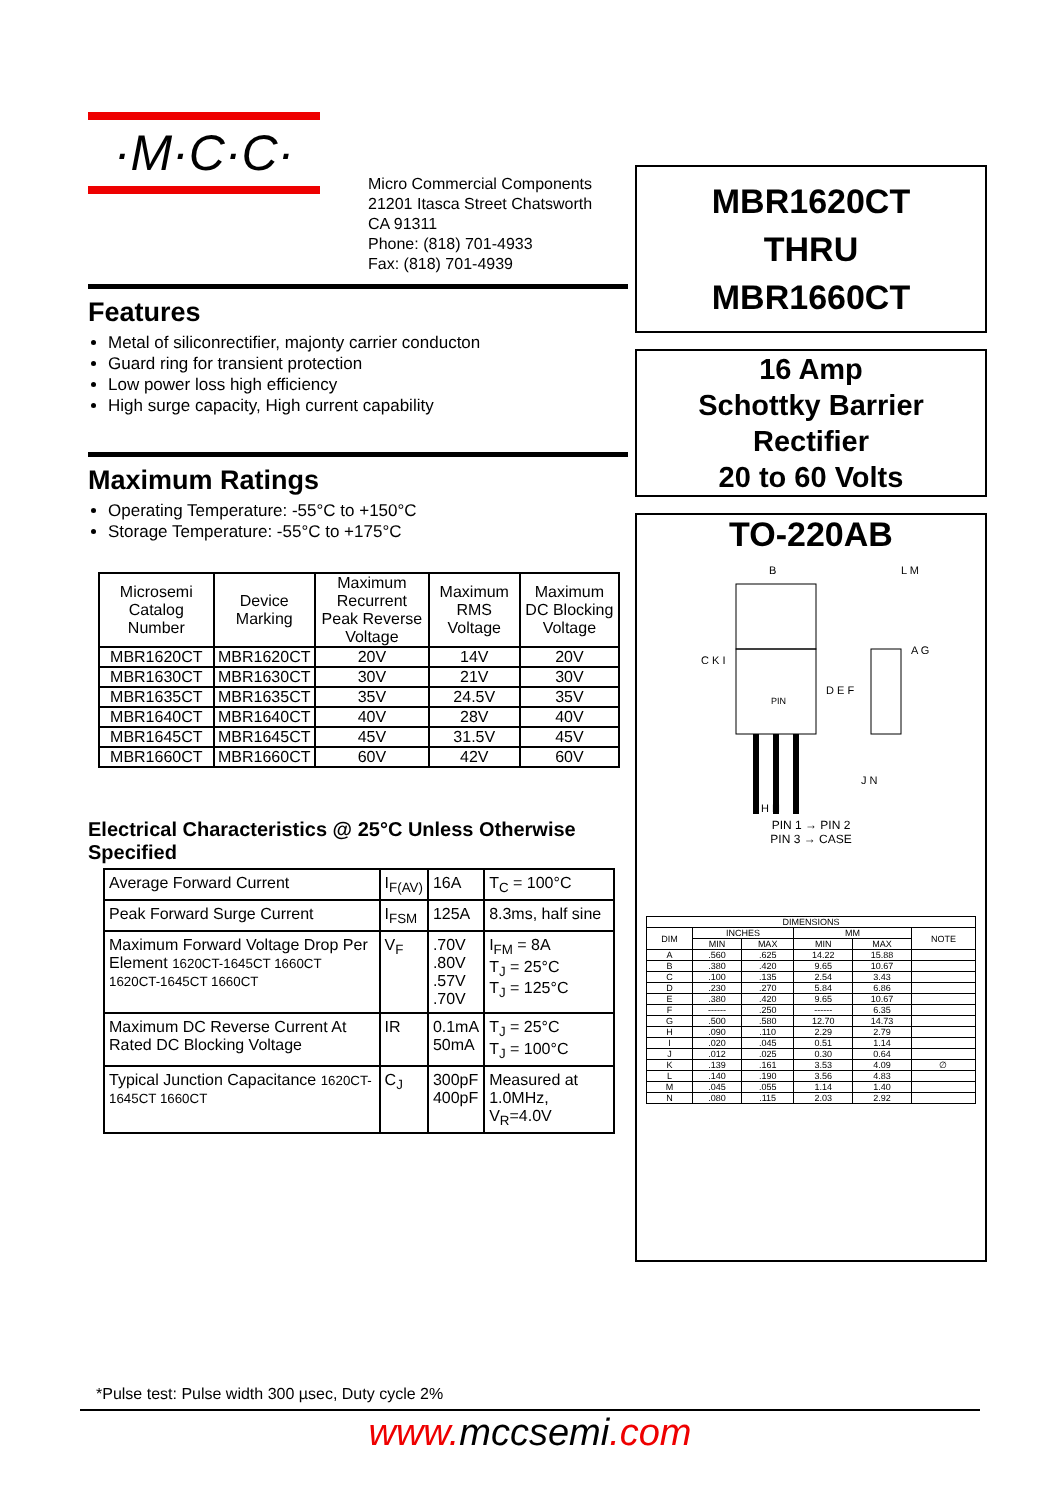·M·C·C·
Micro Commercial Components
21201 Itasca Street Chatsworth
CA 91311
Phone: (818) 701-4933
Fax: (818) 701-4939
Features
Metal of siliconrectifier, majonty carrier conducton
Guard ring for transient protection
Low power loss high efficiency
High surge capacity, High current capability
Maximum Ratings
Operating Temperature: -55°C to +150°C
Storage Temperature: -55°C to +175°C
| Microsemi Catalog Number | Device Marking | Maximum Recurrent Peak Reverse Voltage | Maximum RMS Voltage | Maximum DC Blocking Voltage |
| MBR1620CT | MBR1620CT | 20V | 14V | 20V |
| MBR1630CT | MBR1630CT | 30V | 21V | 30V |
| MBR1635CT | MBR1635CT | 35V | 24.5V | 35V |
| MBR1640CT | MBR1640CT | 40V | 28V | 40V |
| MBR1645CT | MBR1645CT | 45V | 31.5V | 45V |
| MBR1660CT | MBR1660CT | 60V | 42V | 60V |
Electrical Characteristics @ 25°C Unless Otherwise Specified
| Average Forward Current | I<sub>F(AV)</sub> | 16A | T<sub>C</sub> = 100°C |
| Peak Forward Surge Current | I<sub>FSM</sub> | 125A | 8.3ms, half sine |
| Maximum Forward Voltage Drop Per Element 1620CT-1645CT 1660CT 1620CT-1645CT 1660CT | V<sub>F</sub> | .70V .80V .57V .70V | I<sub>FM</sub> = 8A T<sub>J</sub> = 25°C T<sub>J</sub> = 125°C |
| Maximum DC Reverse Current At Rated DC Blocking Voltage | IR | 0.1mA 50mA | T<sub>J</sub> = 25°C T<sub>J</sub> = 100°C |
| Typical Junction Capacitance 1620CT-1645CT 1660CT | C<sub>J</sub> | 300pF 400pF | Measured at 1.0MHz, V<sub>R</sub>=4.0V |
MBR1620CT
THRU
MBR1660CT
16 Amp
Schottky Barrier
Rectifier
20 to 60 Volts
TO-220AB
PIN
B
L M
D E F
A G
C K I
H H
J N
PIN 1 → PIN 2
PIN 3 → CASE
| DIMENSIONS | | | | | |
| DIM | INCHES | | MM | | NOTE |
| | MIN | MAX | MIN | MAX | |
| A | .560 | .625 | 14.22 | 15.88 | |
| B | .380 | .420 | 9.65 | 10.67 | |
| C | .100 | .135 | 2.54 | 3.43 | |
| D | .230 | .270 | 5.84 | 6.86 | |
| E | .380 | .420 | 9.65 | 10.67 | |
| F | ------ | .250 | ------ | 6.35 | |
| G | .500 | .580 | 12.70 | 14.73 | |
| H | .090 | .110 | 2.29 | 2.79 | |
| I | .020 | .045 | 0.51 | 1.14 | |
| J | .012 | .025 | 0.30 | 0.64 | |
| K | .139 | .161 | 3.53 | 4.09 | ∅ |
| L | .140 | .190 | 3.56 | 4.83 | |
| M | .045 | .055 | 1.14 | 1.40 | |
| N | .080 | .115 | 2.03 | 2.92 | |
*Pulse test: Pulse width 300 µsec, Duty cycle 2%
www.mccsemi.com